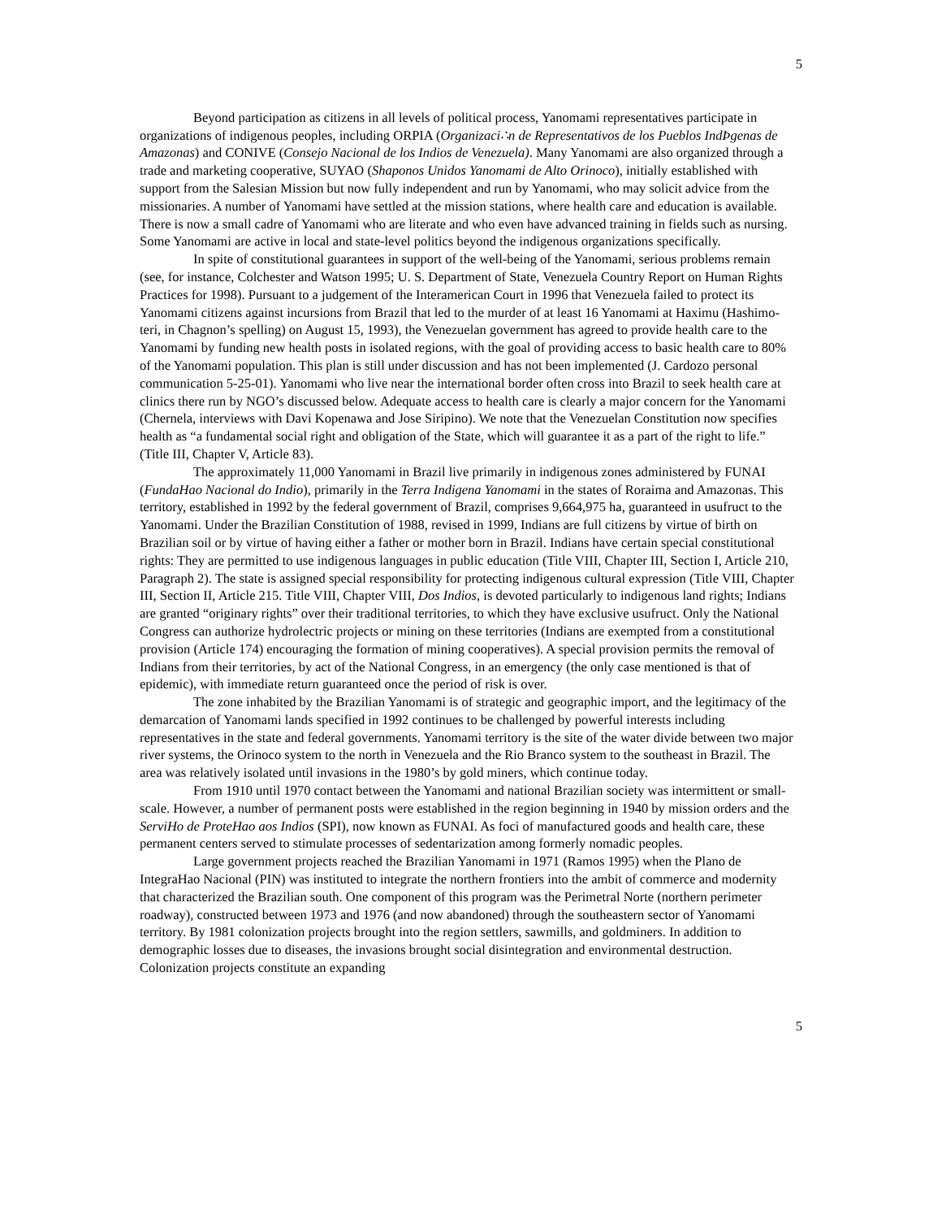5
Beyond participation as citizens in all levels of political process, Yanomami representatives participate in organizations of indigenous peoples, including ORPIA (Organizaci∴n de Representativos de los Pueblos IndÞgenas de Amazonas) and CONIVE (Consejo Nacional de los Indios de Venezuela). Many Yanomami are also organized through a trade and marketing cooperative, SUYAO (Shaponos Unidos Yanomami de Alto Orinoco), initially established with support from the Salesian Mission but now fully independent and run by Yanomami, who may solicit advice from the missionaries. A number of Yanomami have settled at the mission stations, where health care and education is available. There is now a small cadre of Yanomami who are literate and who even have advanced training in fields such as nursing. Some Yanomami are active in local and state-level politics beyond the indigenous organizations specifically.
In spite of constitutional guarantees in support of the well-being of the Yanomami, serious problems remain (see, for instance, Colchester and Watson 1995; U. S. Department of State, Venezuela Country Report on Human Rights Practices for 1998). Pursuant to a judgement of the Interamerican Court in 1996 that Venezuela failed to protect its Yanomami citizens against incursions from Brazil that led to the murder of at least 16 Yanomami at Haximu (Hashimo-teri, in Chagnon’s spelling) on August 15, 1993), the Venezuelan government has agreed to provide health care to the Yanomami by funding new health posts in isolated regions, with the goal of providing access to basic health care to 80% of the Yanomami population. This plan is still under discussion and has not been implemented (J. Cardozo personal communication 5-25-01). Yanomami who live near the international border often cross into Brazil to seek health care at clinics there run by NGO’s discussed below. Adequate access to health care is clearly a major concern for the Yanomami (Chernela, interviews with Davi Kopenawa and Jose Siripino). We note that the Venezuelan Constitution now specifies health as “a fundamental social right and obligation of the State, which will guarantee it as a part of the right to life.” (Title III, Chapter V, Article 83).
The approximately 11,000 Yanomami in Brazil live primarily in indigenous zones administered by FUNAI (FundaΗao Nacional do Indio), primarily in the Terra Indigena Yanomami in the states of Roraima and Amazonas. This territory, established in 1992 by the federal government of Brazil, comprises 9,664,975 ha, guaranteed in usufruct to the Yanomami. Under the Brazilian Constitution of 1988, revised in 1999, Indians are full citizens by virtue of birth on Brazilian soil or by virtue of having either a father or mother born in Brazil. Indians have certain special constitutional rights: They are permitted to use indigenous languages in public education (Title VIII, Chapter III, Section I, Article 210, Paragraph 2). The state is assigned special responsibility for protecting indigenous cultural expression (Title VIII, Chapter III, Section II, Article 215. Title VIII, Chapter VIII, Dos Indios, is devoted particularly to indigenous land rights; Indians are granted “originary rights” over their traditional territories, to which they have exclusive usufruct. Only the National Congress can authorize hydrolectric projects or mining on these territories (Indians are exempted from a constitutional provision (Article 174) encouraging the formation of mining cooperatives). A special provision permits the removal of Indians from their territories, by act of the National Congress, in an emergency (the only case mentioned is that of epidemic), with immediate return guaranteed once the period of risk is over.
The zone inhabited by the Brazilian Yanomami is of strategic and geographic import, and the legitimacy of the demarcation of Yanomami lands specified in 1992 continues to be challenged by powerful interests including representatives in the state and federal governments. Yanomami territory is the site of the water divide between two major river systems, the Orinoco system to the north in Venezuela and the Rio Branco system to the southeast in Brazil. The area was relatively isolated until invasions in the 1980’s by gold miners, which continue today.
From 1910 until 1970 contact between the Yanomami and national Brazilian society was intermittent or small-scale. However, a number of permanent posts were established in the region beginning in 1940 by mission orders and the ServiΗo de ProteΗao aos Indios (SPI), now known as FUNAI. As foci of manufactured goods and health care, these permanent centers served to stimulate processes of sedentarization among formerly nomadic peoples.
Large government projects reached the Brazilian Yanomami in 1971 (Ramos 1995) when the Plano de IntegraΗao Nacional (PIN) was instituted to integrate the northern frontiers into the ambit of commerce and modernity that characterized the Brazilian south. One component of this program was the Perimetral Norte (northern perimeter roadway), constructed between 1973 and 1976 (and now abandoned) through the southeastern sector of Yanomami territory. By 1981 colonization projects brought into the region settlers, sawmills, and goldminers. In addition to demographic losses due to diseases, the invasions brought social disintegration and environmental destruction. Colonization projects constitute an expanding
5